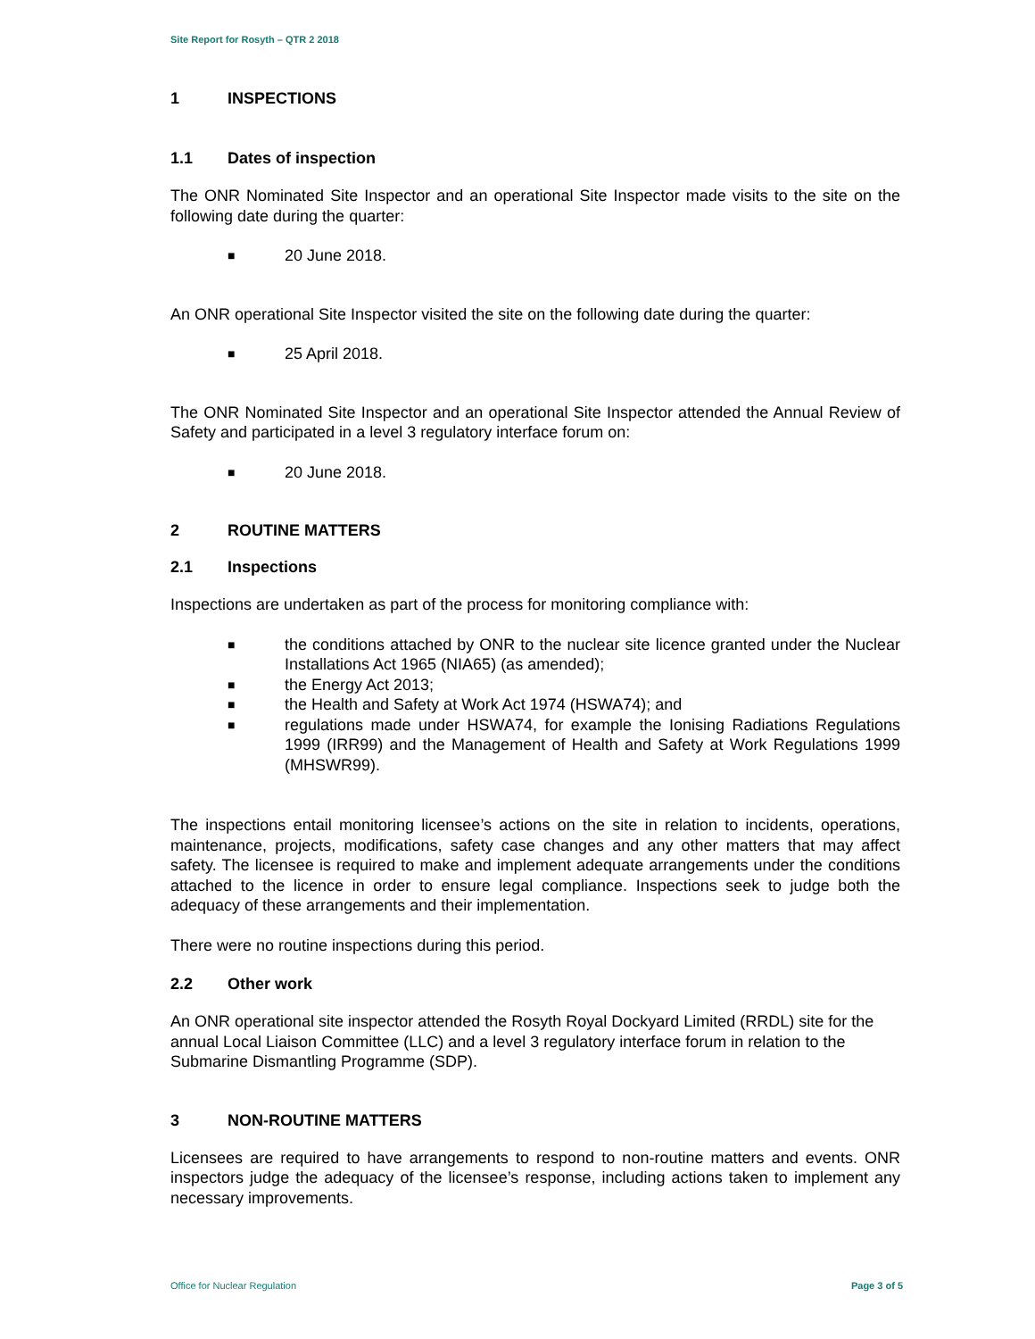Site Report for Rosyth – QTR 2 2018
1 INSPECTIONS
1.1 Dates of inspection
The ONR Nominated Site Inspector and an operational Site Inspector made visits to the site on the following date during the quarter:
■ 20 June 2018.
An ONR operational Site Inspector visited the site on the following date during the quarter:
■ 25 April 2018.
The ONR Nominated Site Inspector and an operational Site Inspector attended the Annual Review of Safety and participated in a level 3 regulatory interface forum on:
■ 20 June 2018.
2 ROUTINE MATTERS
2.1 Inspections
Inspections are undertaken as part of the process for monitoring compliance with:
■ the conditions attached by ONR to the nuclear site licence granted under the Nuclear Installations Act 1965 (NIA65) (as amended);
■ the Energy Act 2013;
■ the Health and Safety at Work Act 1974 (HSWA74); and
■ regulations made under HSWA74, for example the Ionising Radiations Regulations 1999 (IRR99) and the Management of Health and Safety at Work Regulations 1999 (MHSWR99).
The inspections entail monitoring licensee’s actions on the site in relation to incidents, operations, maintenance, projects, modifications, safety case changes and any other matters that may affect safety. The licensee is required to make and implement adequate arrangements under the conditions attached to the licence in order to ensure legal compliance. Inspections seek to judge both the adequacy of these arrangements and their implementation.
There were no routine inspections during this period.
2.2 Other work
An ONR operational site inspector attended the Rosyth Royal Dockyard Limited (RRDL) site for the annual Local Liaison Committee (LLC) and a level 3 regulatory interface forum in relation to the Submarine Dismantling Programme (SDP).
3 NON-ROUTINE MATTERS
Licensees are required to have arrangements to respond to non-routine matters and events. ONR inspectors judge the adequacy of the licensee’s response, including actions taken to implement any necessary improvements.
Office for Nuclear Regulation Page 3 of 5